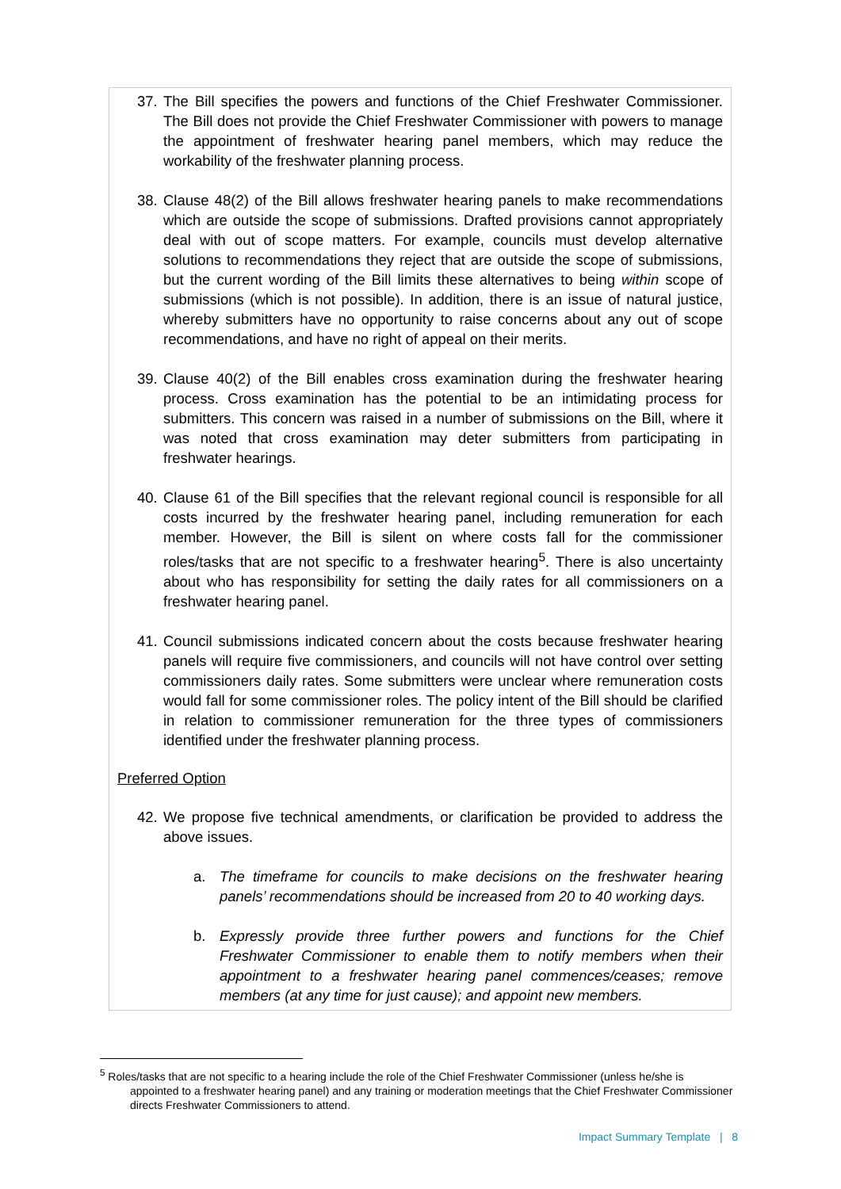37. The Bill specifies the powers and functions of the Chief Freshwater Commissioner. The Bill does not provide the Chief Freshwater Commissioner with powers to manage the appointment of freshwater hearing panel members, which may reduce the workability of the freshwater planning process.
38. Clause 48(2) of the Bill allows freshwater hearing panels to make recommendations which are outside the scope of submissions. Drafted provisions cannot appropriately deal with out of scope matters. For example, councils must develop alternative solutions to recommendations they reject that are outside the scope of submissions, but the current wording of the Bill limits these alternatives to being within scope of submissions (which is not possible). In addition, there is an issue of natural justice, whereby submitters have no opportunity to raise concerns about any out of scope recommendations, and have no right of appeal on their merits.
39. Clause 40(2) of the Bill enables cross examination during the freshwater hearing process. Cross examination has the potential to be an intimidating process for submitters. This concern was raised in a number of submissions on the Bill, where it was noted that cross examination may deter submitters from participating in freshwater hearings.
40. Clause 61 of the Bill specifies that the relevant regional council is responsible for all costs incurred by the freshwater hearing panel, including remuneration for each member. However, the Bill is silent on where costs fall for the commissioner roles/tasks that are not specific to a freshwater hearing<sup>5</sup>. There is also uncertainty about who has responsibility for setting the daily rates for all commissioners on a freshwater hearing panel.
41. Council submissions indicated concern about the costs because freshwater hearing panels will require five commissioners, and councils will not have control over setting commissioners daily rates. Some submitters were unclear where remuneration costs would fall for some commissioner roles. The policy intent of the Bill should be clarified in relation to commissioner remuneration for the three types of commissioners identified under the freshwater planning process.
Preferred Option
42. We propose five technical amendments, or clarification be provided to address the above issues.
a. The timeframe for councils to make decisions on the freshwater hearing panels’ recommendations should be increased from 20 to 40 working days.
b. Expressly provide three further powers and functions for the Chief Freshwater Commissioner to enable them to notify members when their appointment to a freshwater hearing panel commences/ceases; remove members (at any time for just cause); and appoint new members.
<sup>5</sup> Roles/tasks that are not specific to a hearing include the role of the Chief Freshwater Commissioner (unless he/she is appointed to a freshwater hearing panel) and any training or moderation meetings that the Chief Freshwater Commissioner directs Freshwater Commissioners to attend.
Impact Summary Template | 8